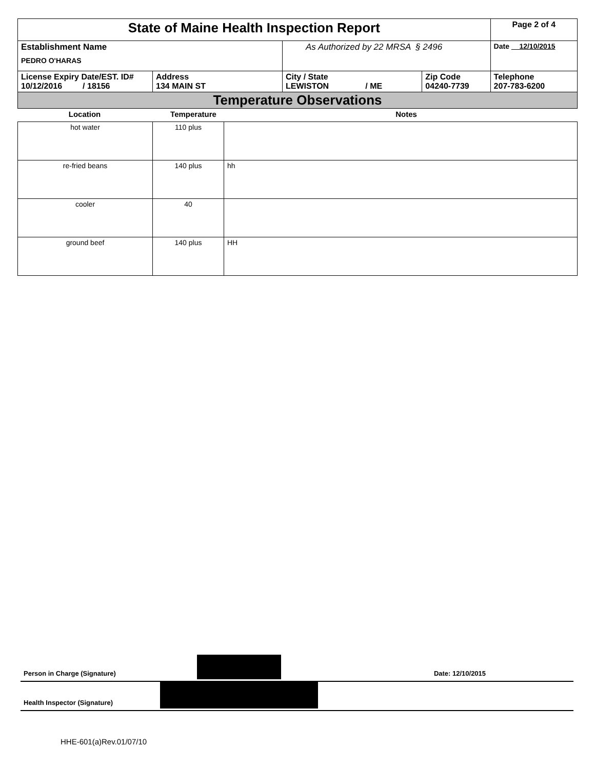| State of Maine Health Inspection Report | | | | Page 2 of 4 |
| Establishment Name PEDRO O'HARAS | | As Authorized by 22 MRSA § 2496 | | Date 12/10/2015 |
| License Expiry Date/EST. ID# 10/12/2016 / 18156 | Address 134 MAIN ST | City / State LEWISTON / ME | Zip Code 04240-7739 | Telephone 207-783-6200 |
| Temperature Observations | | | | |
| Location | Temperature | Notes |
| hot water | 110 plus | |
| re-fried beans | 140 plus | hh |
| cooler | 40 | |
| ground beef | 140 plus | HH |
Person in Charge (Signature) Date: 12/10/2015
Health Inspector (Signature)
HHE-601(a)Rev.01/07/10